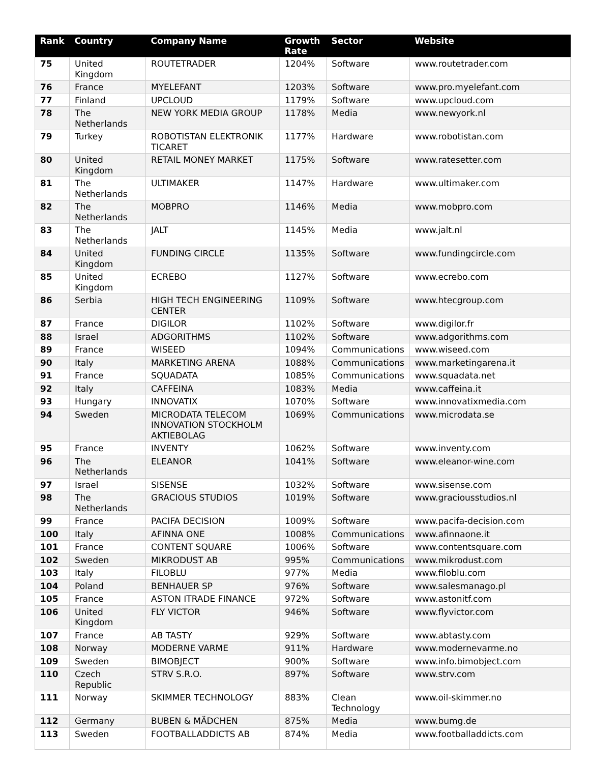| Rank | Country | Company Name | Growth Rate | Sector | Website |
| --- | --- | --- | --- | --- | --- |
| 75 | United Kingdom | ROUTETRADER | 1204% | Software | www.routetrader.com |
| 76 | France | MYELEFANT | 1203% | Software | www.pro.myelefant.com |
| 77 | Finland | UPCLOUD | 1179% | Software | www.upcloud.com |
| 78 | The Netherlands | NEW YORK MEDIA GROUP | 1178% | Media | www.newyork.nl |
| 79 | Turkey | ROBOTISTAN ELEKTRONIK TICARET | 1177% | Hardware | www.robotistan.com |
| 80 | United Kingdom | RETAIL MONEY MARKET | 1175% | Software | www.ratesetter.com |
| 81 | The Netherlands | ULTIMAKER | 1147% | Hardware | www.ultimaker.com |
| 82 | The Netherlands | MOBPRO | 1146% | Media | www.mobpro.com |
| 83 | The Netherlands | JALT | 1145% | Media | www.jalt.nl |
| 84 | United Kingdom | FUNDING CIRCLE | 1135% | Software | www.fundingcircle.com |
| 85 | United Kingdom | ECREBO | 1127% | Software | www.ecrebo.com |
| 86 | Serbia | HIGH TECH ENGINEERING CENTER | 1109% | Software | www.htecgroup.com |
| 87 | France | DIGILOR | 1102% | Software | www.digilor.fr |
| 88 | Israel | ADGORITHMS | 1102% | Software | www.adgorithms.com |
| 89 | France | WISEED | 1094% | Communications | www.wiseed.com |
| 90 | Italy | MARKETING ARENA | 1088% | Communications | www.marketingarena.it |
| 91 | France | SQUADATA | 1085% | Communications | www.squadata.net |
| 92 | Italy | CAFFEINA | 1083% | Media | www.caffeina.it |
| 93 | Hungary | INNOVATIX | 1070% | Software | www.innovatixmedia.com |
| 94 | Sweden | MICRODATA TELECOM INNOVATION STOCKHOLM AKTIEBOLAG | 1069% | Communications | www.microdata.se |
| 95 | France | INVENTY | 1062% | Software | www.inventy.com |
| 96 | The Netherlands | ELEANOR | 1041% | Software | www.eleanor-wine.com |
| 97 | Israel | SISENSE | 1032% | Software | www.sisense.com |
| 98 | The Netherlands | GRACIOUS STUDIOS | 1019% | Software | www.graciousstudios.nl |
| 99 | France | PACIFA DECISION | 1009% | Software | www.pacifa-decision.com |
| 100 | Italy | AFINNA ONE | 1008% | Communications | www.afinnaone.it |
| 101 | France | CONTENT SQUARE | 1006% | Software | www.contentsquare.com |
| 102 | Sweden | MIKRODUST AB | 995% | Communications | www.mikrodust.com |
| 103 | Italy | FILOBLU | 977% | Media | www.filoblu.com |
| 104 | Poland | BENHAUER SP | 976% | Software | www.salesmanago.pl |
| 105 | France | ASTON ITRADE FINANCE | 972% | Software | www.astonitf.com |
| 106 | United Kingdom | FLY VICTOR | 946% | Software | www.flyvictor.com |
| 107 | France | AB TASTY | 929% | Software | www.abtasty.com |
| 108 | Norway | MODERNE VARME | 911% | Hardware | www.modernevarme.no |
| 109 | Sweden | BIMOBJECT | 900% | Software | www.info.bimobject.com |
| 110 | Czech Republic | STRV S.R.O. | 897% | Software | www.strv.com |
| 111 | Norway | SKIMMER TECHNOLOGY | 883% | Clean Technology | www.oil-skimmer.no |
| 112 | Germany | BUBEN & MÄDCHEN | 875% | Media | www.bumg.de |
| 113 | Sweden | FOOTBALLADDICTS AB | 874% | Media | www.footballaddicts.com |